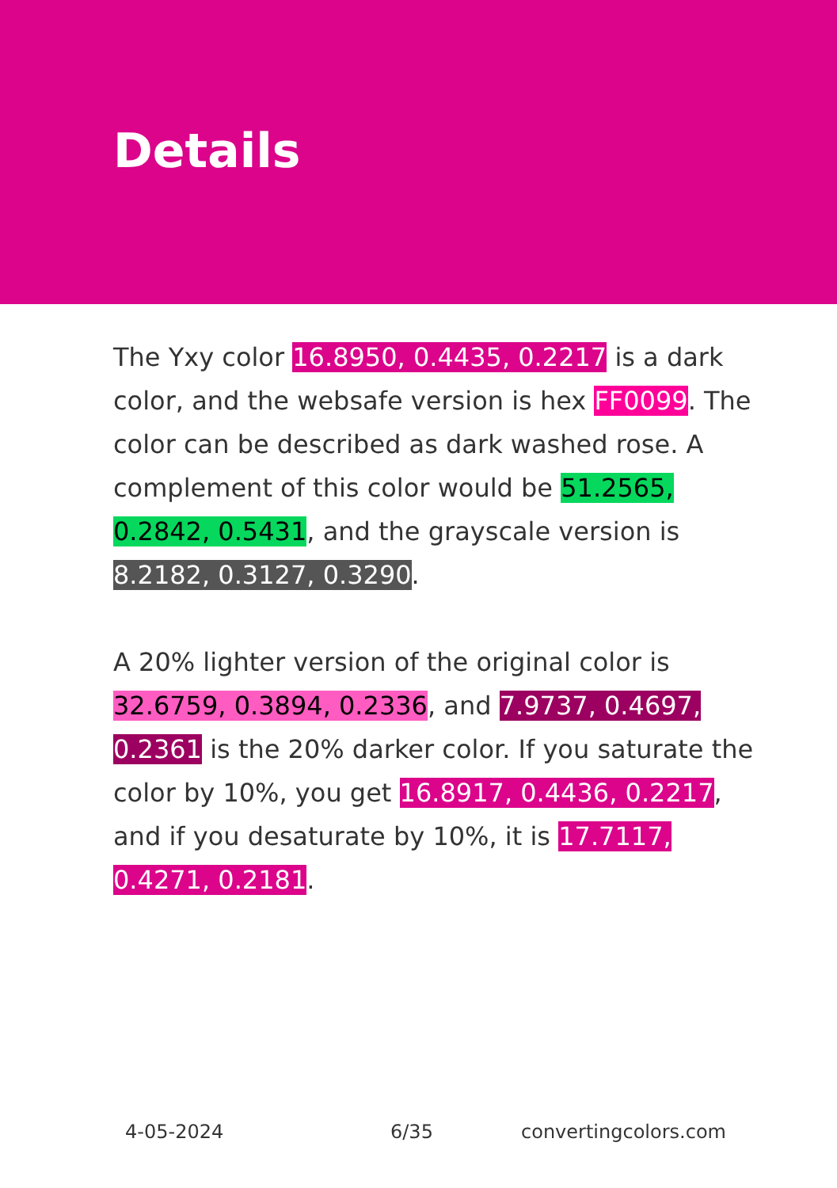Details
The Yxy color 16.8950, 0.4435, 0.2217 is a dark color, and the websafe version is hex FF0099. The color can be described as dark washed rose. A complement of this color would be 51.2565, 0.2842, 0.5431, and the grayscale version is 8.2182, 0.3127, 0.3290.
A 20% lighter version of the original color is 32.6759, 0.3894, 0.2336, and 7.9737, 0.4697, 0.2361 is the 20% darker color. If you saturate the color by 10%, you get 16.8917, 0.4436, 0.2217, and if you desaturate by 10%, it is 17.7117, 0.4271, 0.2181.
4-05-2024 6/35 convertingcolors.com